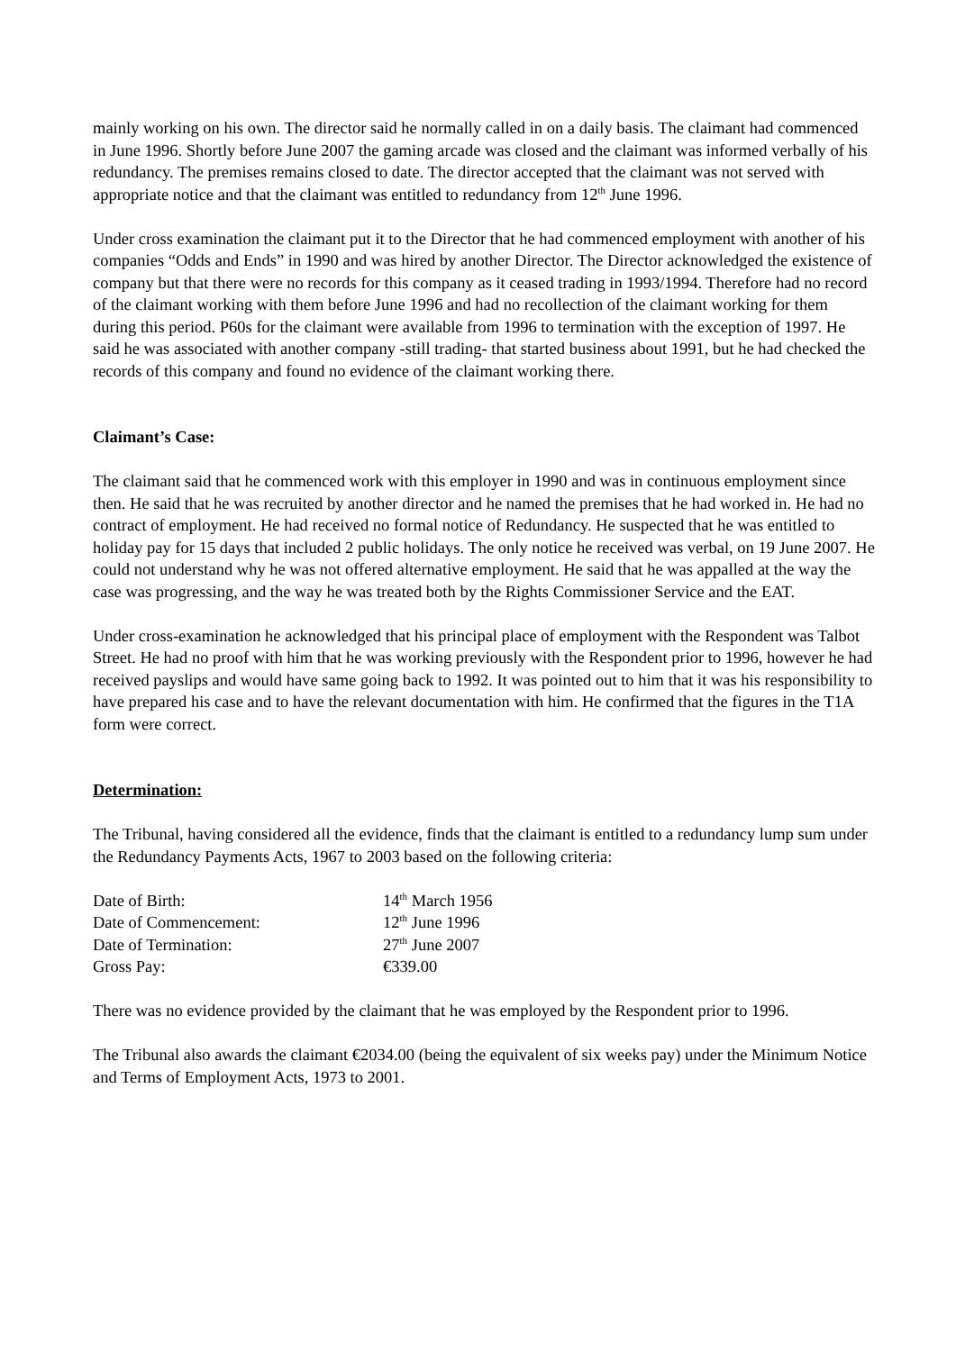mainly working on his own. The director said he normally called in on a daily basis. The claimant had commenced in June 1996. Shortly before June 2007 the gaming arcade was closed and the claimant was informed verbally of his redundancy. The premises remains closed to date. The director accepted that the claimant was not served with appropriate notice and that the claimant was entitled to redundancy from 12<sup>th</sup> June 1996.
Under cross examination the claimant put it to the Director that he had commenced employment with another of his companies “Odds and Ends” in 1990 and was hired by another Director. The Director acknowledged the existence of company but that there were no records for this company as it ceased trading in 1993/1994. Therefore had no record of the claimant working with them before June 1996 and had no recollection of the claimant working for them during this period. P60s for the claimant were available from 1996 to termination with the exception of 1997. He said he was associated with another company -still trading- that started business about 1991, but he had checked the records of this company and found no evidence of the claimant working there.
Claimant’s Case:
The claimant said that he commenced work with this employer in 1990 and was in continuous employment since then. He said that he was recruited by another director and he named the premises that he had worked in. He had no contract of employment. He had received no formal notice of Redundancy. He suspected that he was entitled to holiday pay for 15 days that included 2 public holidays. The only notice he received was verbal, on 19 June 2007. He could not understand why he was not offered alternative employment. He said that he was appalled at the way the case was progressing, and the way he was treated both by the Rights Commissioner Service and the EAT.
Under cross-examination he acknowledged that his principal place of employment with the Respondent was Talbot Street. He had no proof with him that he was working previously with the Respondent prior to 1996, however he had received payslips and would have same going back to 1992. It was pointed out to him that it was his responsibility to have prepared his case and to have the relevant documentation with him. He confirmed that the figures in the T1A form were correct.
Determination:
The Tribunal, having considered all the evidence, finds that the claimant is entitled to a redundancy lump sum under the Redundancy Payments Acts, 1967 to 2003 based on the following criteria:
| Date of Birth: | 14<sup>th</sup> March 1956 |
| Date of Commencement: | 12<sup>th</sup> June 1996 |
| Date of Termination: | 27<sup>th</sup> June 2007 |
| Gross Pay: | €339.00 |
There was no evidence provided by the claimant that he was employed by the Respondent prior to 1996.
The Tribunal also awards the claimant €2034.00 (being the equivalent of six weeks pay) under the Minimum Notice and Terms of Employment Acts, 1973 to 2001.